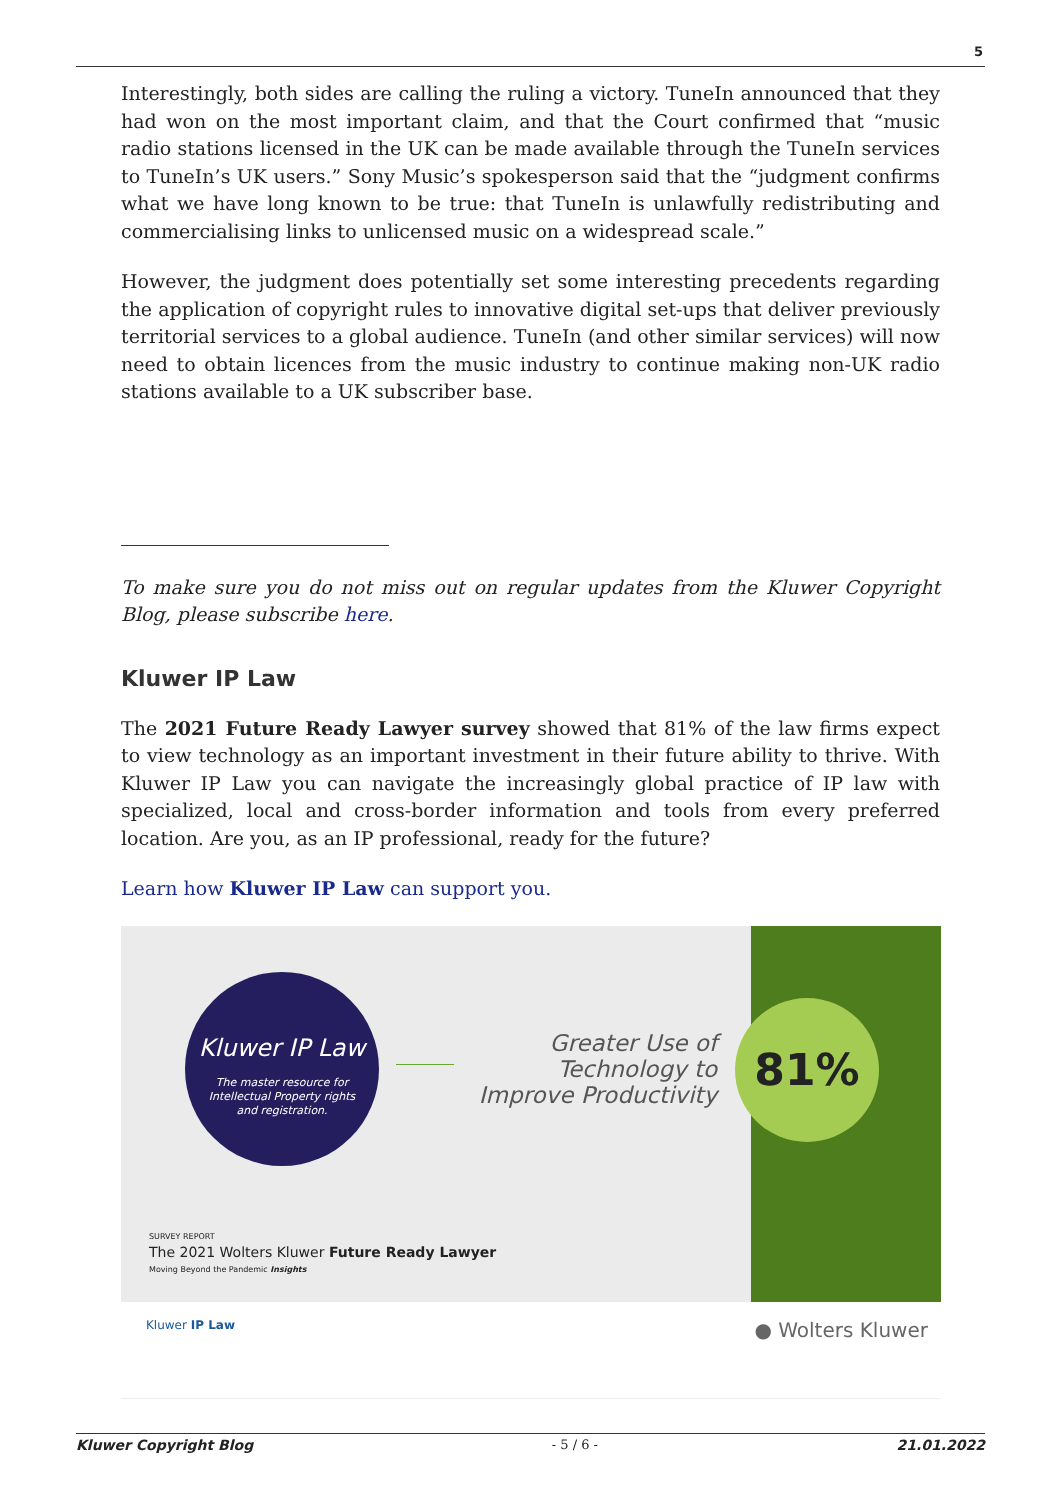5
Interestingly, both sides are calling the ruling a victory. TuneIn announced that they had won on the most important claim, and that the Court confirmed that “music radio stations licensed in the UK can be made available through the TuneIn services to TuneIn’s UK users.” Sony Music’s spokesperson said that the “judgment confirms what we have long known to be true: that TuneIn is unlawfully redistributing and commercialising links to unlicensed music on a widespread scale.”
However, the judgment does potentially set some interesting precedents regarding the application of copyright rules to innovative digital set-ups that deliver previously territorial services to a global audience. TuneIn (and other similar services) will now need to obtain licences from the music industry to continue making non-UK radio stations available to a UK subscriber base.
To make sure you do not miss out on regular updates from the Kluwer Copyright Blog, please subscribe here.
Kluwer IP Law
The 2021 Future Ready Lawyer survey showed that 81% of the law firms expect to view technology as an important investment in their future ability to thrive. With Kluwer IP Law you can navigate the increasingly global practice of IP law with specialized, local and cross-border information and tools from every preferred location. Are you, as an IP professional, ready for the future?
Learn how Kluwer IP Law can support you.
Kluwer IP Law
The master resource for
Intellectual Property rights
and registration.
Greater Use of Technology to Improve Productivity
81%
SURVEY REPORT
The 2021 Wolters Kluwer Future Ready Lawyer
Moving Beyond the Pandemic Insights
Kluwer IP Law ● Wolters Kluwer
Kluwer Copyright Blog - 5 / 6 - 21.01.2022